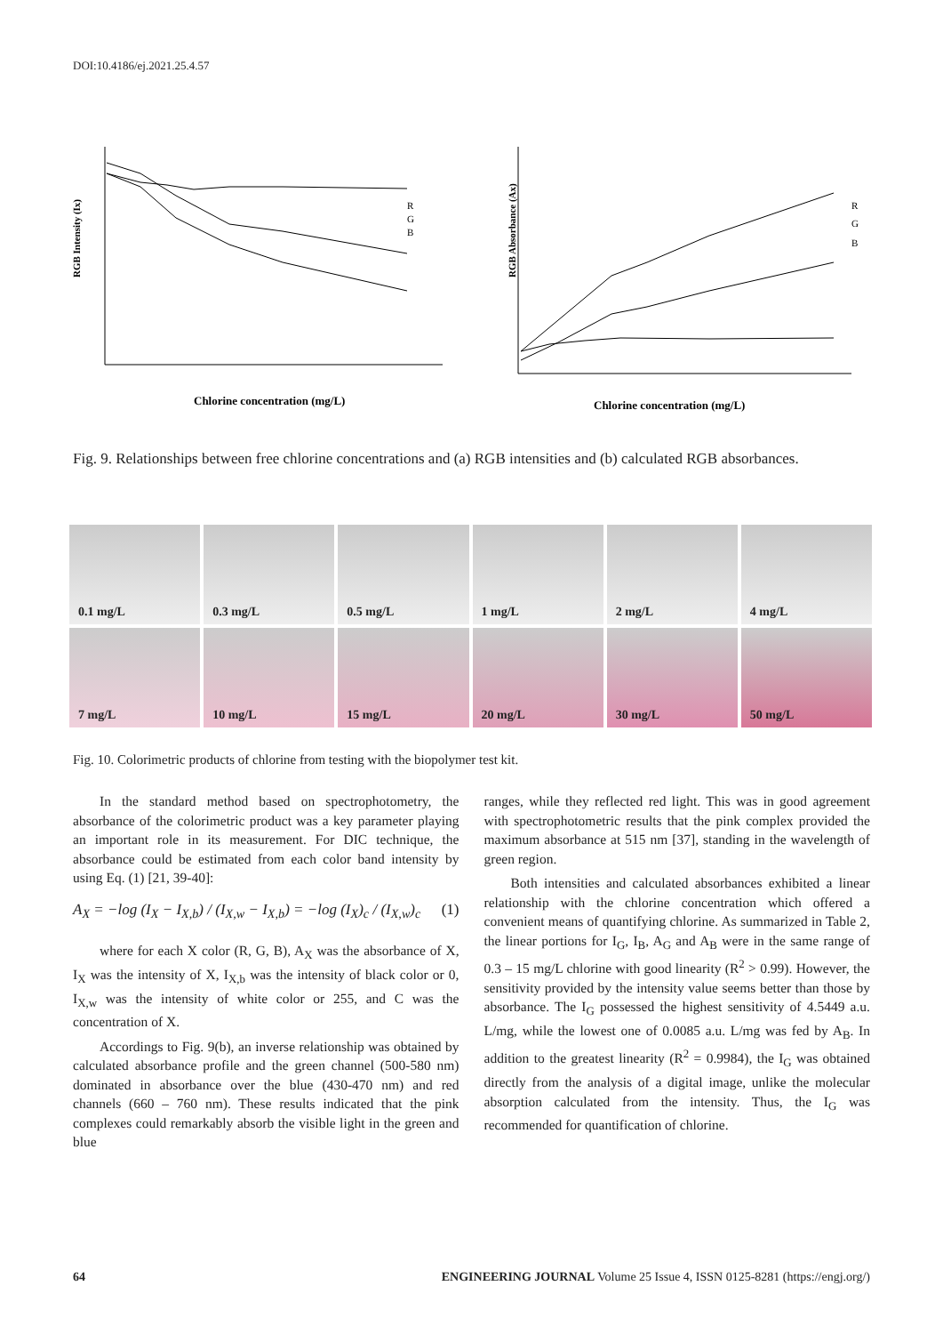DOI:10.4186/ej.2021.25.4.57
RGB Intensity (Ix)
Chlorine concentration (mg/L)
R
G
B
RGB Absorbance (Ax)
Chlorine concentration (mg/L)
R
G
B
Fig. 9. Relationships between free chlorine concentrations and (a) RGB intensities and (b) calculated RGB absorbances.
0.1 mg/L
0.3 mg/L
0.5 mg/L
1 mg/L
2 mg/L
4 mg/L
7 mg/L
10 mg/L
15 mg/L
20 mg/L
30 mg/L
50 mg/L
Fig. 10. Colorimetric products of chlorine from testing with the biopolymer test kit.
In the standard method based on spectrophotometry, the absorbance of the colorimetric product was a key parameter playing an important role in its measurement. For DIC technique, the absorbance could be estimated from each color band intensity by using Eq. (1) [21, 39-40]:
A<sub>X</sub> = −log (I<sub>X</sub> − I<sub>X,b</sub>) / (I<sub>X,w</sub> − I<sub>X,b</sub>) = −log (I<sub>X</sub>)<sub>c</sub> / (I<sub>X,w</sub>)<sub>c</sub> (1)
where for each X color (R, G, B), A<sub>X</sub> was the absorbance of X, I<sub>X</sub> was the intensity of X, I<sub>X,b</sub> was the intensity of black color or 0, I<sub>X,w</sub> was the intensity of white color or 255, and C was the concentration of X.
Accordings to Fig. 9(b), an inverse relationship was obtained by calculated absorbance profile and the green channel (500-580 nm) dominated in absorbance over the blue (430-470 nm) and red channels (660 – 760 nm). These results indicated that the pink complexes could remarkably absorb the visible light in the green and blue
ranges, while they reflected red light. This was in good agreement with spectrophotometric results that the pink complex provided the maximum absorbance at 515 nm [37], standing in the wavelength of green region.
Both intensities and calculated absorbances exhibited a linear relationship with the chlorine concentration which offered a convenient means of quantifying chlorine. As summarized in Table 2, the linear portions for I<sub>G</sub>, I<sub>B</sub>, A<sub>G</sub> and A<sub>B</sub> were in the same range of 0.3 – 15 mg/L chlorine with good linearity (R<sup>2</sup> > 0.99). However, the sensitivity provided by the intensity value seems better than those by absorbance. The I<sub>G</sub> possessed the highest sensitivity of 4.5449 a.u. L/mg, while the lowest one of 0.0085 a.u. L/mg was fed by A<sub>B</sub>. In addition to the greatest linearity (R<sup>2</sup> = 0.9984), the I<sub>G</sub> was obtained directly from the analysis of a digital image, unlike the molecular absorption calculated from the intensity. Thus, the I<sub>G</sub> was recommended for quantification of chlorine.
64 ENGINEERING JOURNAL Volume 25 Issue 4, ISSN 0125-8281 (https://engj.org/)